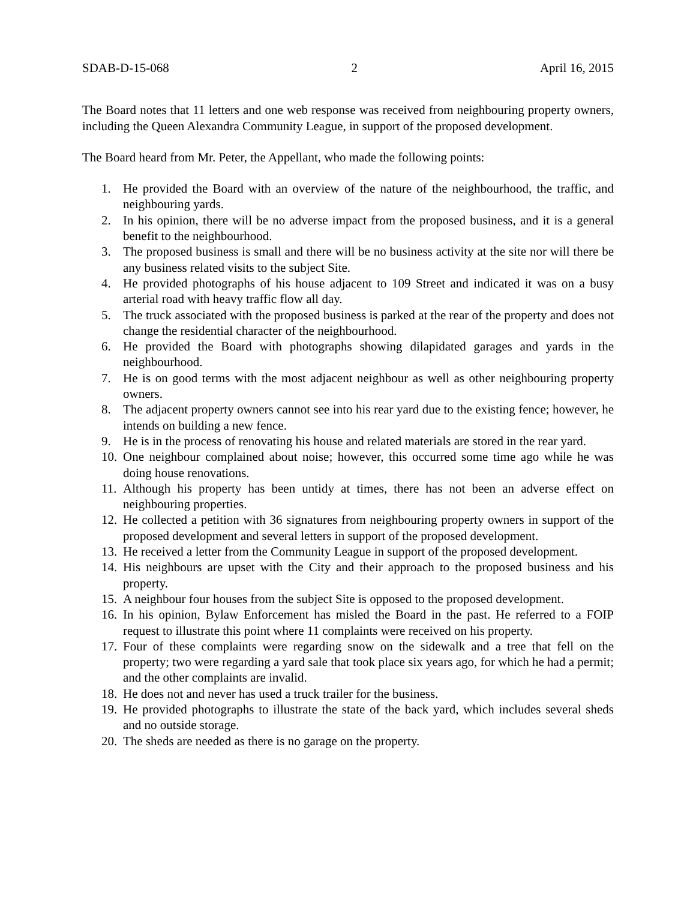SDAB-D-15-068 2 April 16, 2015
The Board notes that 11 letters and one web response was received from neighbouring property owners, including the Queen Alexandra Community League, in support of the proposed development.
The Board heard from Mr. Peter, the Appellant, who made the following points:
1. He provided the Board with an overview of the nature of the neighbourhood, the traffic, and neighbouring yards.
2. In his opinion, there will be no adverse impact from the proposed business, and it is a general benefit to the neighbourhood.
3. The proposed business is small and there will be no business activity at the site nor will there be any business related visits to the subject Site.
4. He provided photographs of his house adjacent to 109 Street and indicated it was on a busy arterial road with heavy traffic flow all day.
5. The truck associated with the proposed business is parked at the rear of the property and does not change the residential character of the neighbourhood.
6. He provided the Board with photographs showing dilapidated garages and yards in the neighbourhood.
7. He is on good terms with the most adjacent neighbour as well as other neighbouring property owners.
8. The adjacent property owners cannot see into his rear yard due to the existing fence; however, he intends on building a new fence.
9. He is in the process of renovating his house and related materials are stored in the rear yard.
10. One neighbour complained about noise; however, this occurred some time ago while he was doing house renovations.
11. Although his property has been untidy at times, there has not been an adverse effect on neighbouring properties.
12. He collected a petition with 36 signatures from neighbouring property owners in support of the proposed development and several letters in support of the proposed development.
13. He received a letter from the Community League in support of the proposed development.
14. His neighbours are upset with the City and their approach to the proposed business and his property.
15. A neighbour four houses from the subject Site is opposed to the proposed development.
16. In his opinion, Bylaw Enforcement has misled the Board in the past. He referred to a FOIP request to illustrate this point where 11 complaints were received on his property.
17. Four of these complaints were regarding snow on the sidewalk and a tree that fell on the property; two were regarding a yard sale that took place six years ago, for which he had a permit; and the other complaints are invalid.
18. He does not and never has used a truck trailer for the business.
19. He provided photographs to illustrate the state of the back yard, which includes several sheds and no outside storage.
20. The sheds are needed as there is no garage on the property.